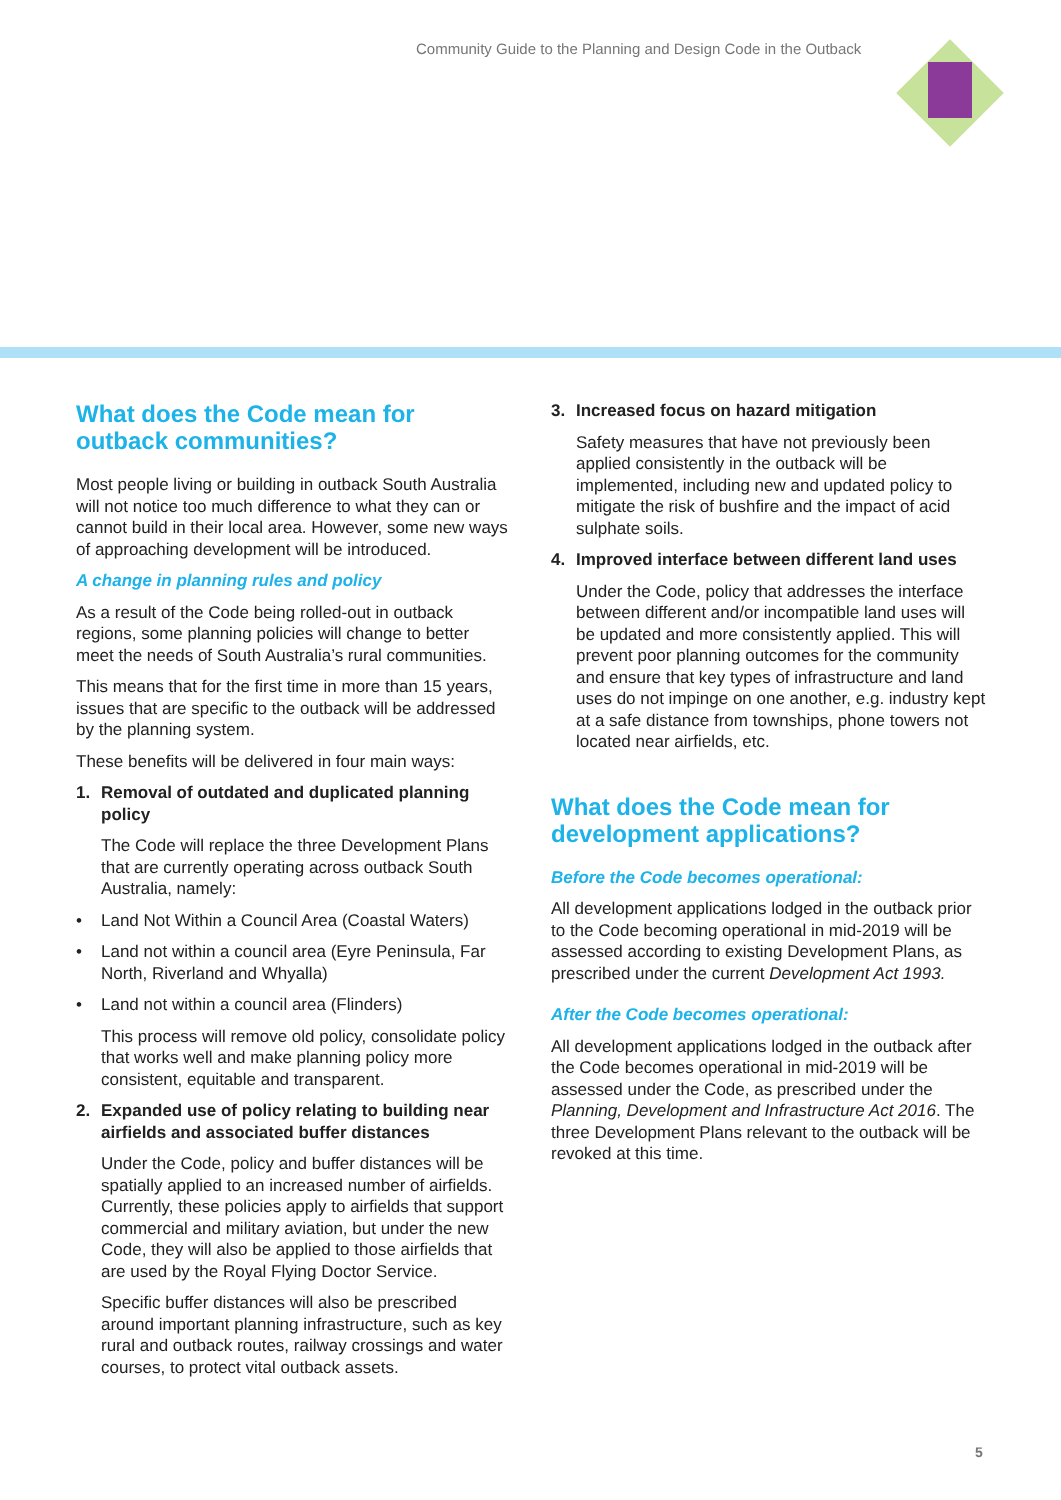Community Guide to the Planning and Design Code in the Outback
What does the Code mean for outback communities?
Most people living or building in outback South Australia will not notice too much difference to what they can or cannot build in their local area. However, some new ways of approaching development will be introduced.
A change in planning rules and policy
As a result of the Code being rolled-out in outback regions, some planning policies will change to better meet the needs of South Australia’s rural communities.
This means that for the first time in more than 15 years, issues that are specific to the outback will be addressed by the planning system.
These benefits will be delivered in four main ways:
1. Removal of outdated and duplicated planning policy
The Code will replace the three Development Plans that are currently operating across outback South Australia, namely:
• Land Not Within a Council Area (Coastal Waters)
• Land not within a council area (Eyre Peninsula, Far North, Riverland and Whyalla)
• Land not within a council area (Flinders)
This process will remove old policy, consolidate policy that works well and make planning policy more consistent, equitable and transparent.
2. Expanded use of policy relating to building near airfields and associated buffer distances
Under the Code, policy and buffer distances will be spatially applied to an increased number of airfields. Currently, these policies apply to airfields that support commercial and military aviation, but under the new Code, they will also be applied to those airfields that are used by the Royal Flying Doctor Service.
Specific buffer distances will also be prescribed around important planning infrastructure, such as key rural and outback routes, railway crossings and water courses, to protect vital outback assets.
3. Increased focus on hazard mitigation
Safety measures that have not previously been applied consistently in the outback will be implemented, including new and updated policy to mitigate the risk of bushfire and the impact of acid sulphate soils.
4. Improved interface between different land uses
Under the Code, policy that addresses the interface between different and/or incompatible land uses will be updated and more consistently applied. This will prevent poor planning outcomes for the community and ensure that key types of infrastructure and land uses do not impinge on one another, e.g. industry kept at a safe distance from townships, phone towers not located near airfields, etc.
What does the Code mean for development applications?
Before the Code becomes operational:
All development applications lodged in the outback prior to the Code becoming operational in mid-2019 will be assessed according to existing Development Plans, as prescribed under the current Development Act 1993.
After the Code becomes operational:
All development applications lodged in the outback after the Code becomes operational in mid-2019 will be assessed under the Code, as prescribed under the Planning, Development and Infrastructure Act 2016. The three Development Plans relevant to the outback will be revoked at this time.
5